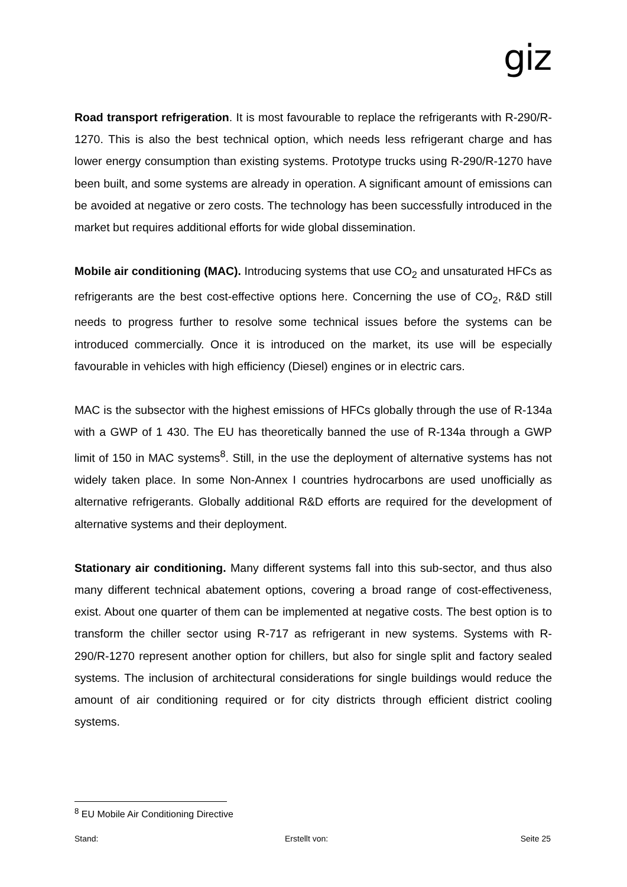giz
Road transport refrigeration. It is most favourable to replace the refrigerants with R-290/R-1270. This is also the best technical option, which needs less refrigerant charge and has lower energy consumption than existing systems. Prototype trucks using R-290/R-1270 have been built, and some systems are already in operation. A significant amount of emissions can be avoided at negative or zero costs. The technology has been successfully introduced in the market but requires additional efforts for wide global dissemination.
Mobile air conditioning (MAC). Introducing systems that use CO<sub>2</sub> and unsaturated HFCs as refrigerants are the best cost-effective options here. Concerning the use of CO<sub>2</sub>, R&D still needs to progress further to resolve some technical issues before the systems can be introduced commercially. Once it is introduced on the market, its use will be especially favourable in vehicles with high efficiency (Diesel) engines or in electric cars.
MAC is the subsector with the highest emissions of HFCs globally through the use of R-134a with a GWP of 1 430. The EU has theoretically banned the use of R-134a through a GWP limit of 150 in MAC systems<sup>8</sup>. Still, in the use the deployment of alternative systems has not widely taken place. In some Non-Annex I countries hydrocarbons are used unofficially as alternative refrigerants. Globally additional R&D efforts are required for the development of alternative systems and their deployment.
Stationary air conditioning. Many different systems fall into this sub-sector, and thus also many different technical abatement options, covering a broad range of cost-effectiveness, exist. About one quarter of them can be implemented at negative costs. The best option is to transform the chiller sector using R-717 as refrigerant in new systems. Systems with R-290/R-1270 represent another option for chillers, but also for single split and factory sealed systems. The inclusion of architectural considerations for single buildings would reduce the amount of air conditioning required or for city districts through efficient district cooling systems.
<sup>8</sup> EU Mobile Air Conditioning Directive
Stand: Erstellt von: Seite 25